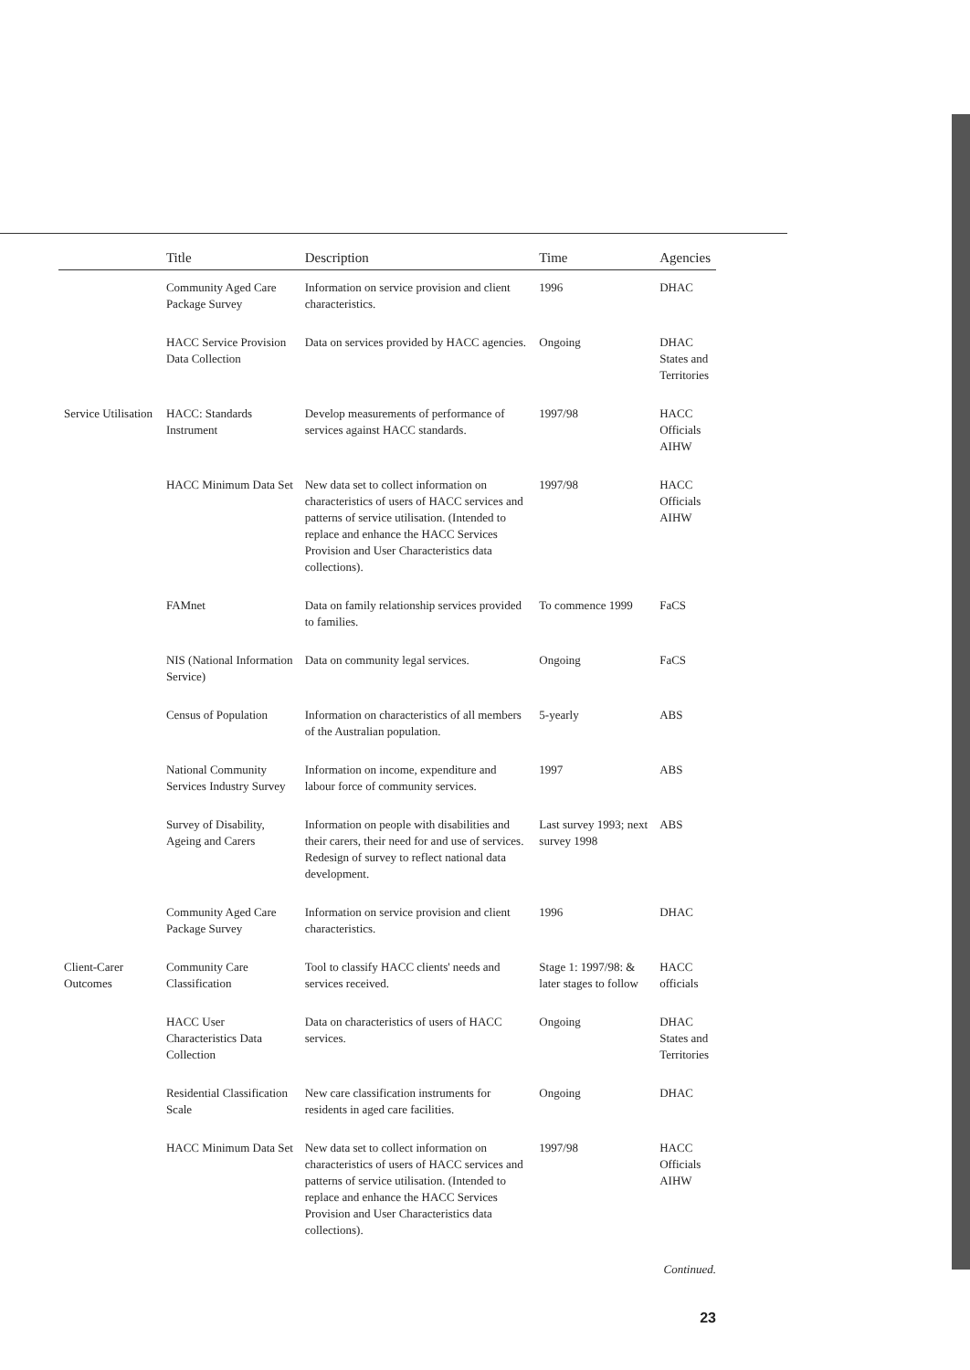| | Title | Description | Time | Agencies |
| --- | --- | --- | --- | --- |
| | Community Aged Care Package Survey | Information on service provision and client characteristics. | 1996 | DHAC |
| | HACC Service Provision Data Collection | Data on services provided by HACC agencies. | Ongoing | DHAC States and Territories |
| Service Utilisation | HACC: Standards Instrument | Develop measurements of performance of services against HACC standards. | 1997/98 | HACC Officials AIHW |
| | HACC Minimum Data Set | New data set to collect information on characteristics of users of HACC services and patterns of service utilisation. (Intended to replace and enhance the HACC Services Provision and User Characteristics data collections). | 1997/98 | HACC Officials AIHW |
| | FAMnet | Data on family relationship services provided to families. | To commence 1999 | FaCS |
| | NIS (National Information Service) | Data on community legal services. | Ongoing | FaCS |
| | Census of Population | Information on characteristics of all members of the Australian population. | 5-yearly | ABS |
| | National Community Services Industry Survey | Information on income, expenditure and labour force of community services. | 1997 | ABS |
| | Survey of Disability, Ageing and Carers | Information on people with disabilities and their carers, their need for and use of services. Redesign of survey to reflect national data development. | Last survey 1993; next survey 1998 | ABS |
| | Community Aged Care Package Survey | Information on service provision and client characteristics. | 1996 | DHAC |
| Client-Carer Outcomes | Community Care Classification | Tool to classify HACC clients' needs and services received. | Stage 1: 1997/98: & later stages to follow | HACC officials |
| | HACC User Characteristics Data Collection | Data on characteristics of users of HACC services. | Ongoing | DHAC States and Territories |
| | Residential Classification Scale | New care classification instruments for residents in aged care facilities. | Ongoing | DHAC |
| | HACC Minimum Data Set | New data set to collect information on characteristics of users of HACC services and patterns of service utilisation. (Intended to replace and enhance the HACC Services Provision and User Characteristics data collections). | 1997/98 | HACC Officials AIHW |
Continued.
23